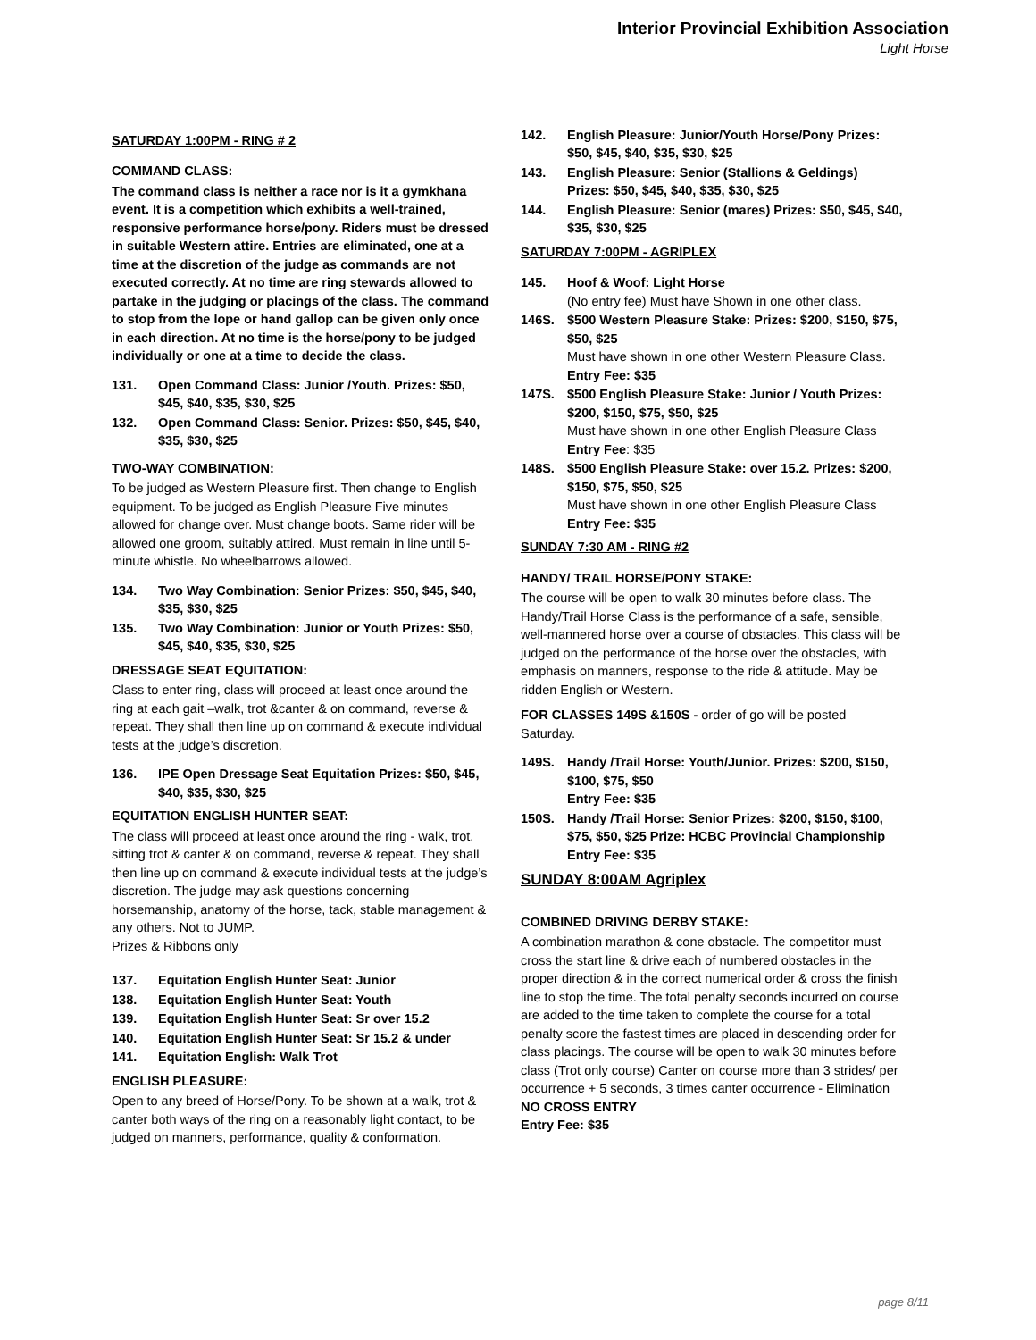Interior Provincial Exhibition Association
Light Horse
SATURDAY 1:00PM - RING # 2
COMMAND CLASS:
The command class is neither a race nor is it a gymkhana event. It is a competition which exhibits a well-trained, responsive performance horse/pony. Riders must be dressed in suitable Western attire. Entries are eliminated, one at a time at the discretion of the judge as commands are not executed correctly. At no time are ring stewards allowed to partake in the judging or placings of the class. The command to stop from the lope or hand gallop can be given only once in each direction. At no time is the horse/pony to be judged individually or one at a time to decide the class.
131. Open Command Class: Junior /Youth. Prizes: $50, $45, $40, $35, $30, $25
132. Open Command Class: Senior. Prizes: $50, $45, $40, $35, $30, $25
TWO-WAY COMBINATION:
To be judged as Western Pleasure first. Then change to English equipment. To be judged as English Pleasure Five minutes allowed for change over. Must change boots. Same rider will be allowed one groom, suitably attired. Must remain in line until 5-minute whistle. No wheelbarrows allowed.
134. Two Way Combination: Senior Prizes: $50, $45, $40, $35, $30, $25
135. Two Way Combination: Junior or Youth Prizes: $50, $45, $40, $35, $30, $25
DRESSAGE SEAT EQUITATION:
Class to enter ring, class will proceed at least once around the ring at each gait –walk, trot &canter & on command, reverse & repeat. They shall then line up on command & execute individual tests at the judge’s discretion.
136. IPE Open Dressage Seat Equitation Prizes: $50, $45, $40, $35, $30, $25
EQUITATION ENGLISH HUNTER SEAT:
The class will proceed at least once around the ring - walk, trot, sitting trot & canter & on command, reverse & repeat. They shall then line up on command & execute individual tests at the judge’s discretion. The judge may ask questions concerning horsemanship, anatomy of the horse, tack, stable management & any others. Not to JUMP.
Prizes & Ribbons only
137. Equitation English Hunter Seat: Junior
138. Equitation English Hunter Seat: Youth
139. Equitation English Hunter Seat: Sr over 15.2
140. Equitation English Hunter Seat: Sr 15.2 & under
141. Equitation English: Walk Trot
ENGLISH PLEASURE:
Open to any breed of Horse/Pony. To be shown at a walk, trot & canter both ways of the ring on a reasonably light contact, to be judged on manners, performance, quality & conformation.
142. English Pleasure: Junior/Youth Horse/Pony Prizes: $50, $45, $40, $35, $30, $25
143. English Pleasure: Senior (Stallions & Geldings) Prizes: $50, $45, $40, $35, $30, $25
144. English Pleasure: Senior (mares) Prizes: $50, $45, $40, $35, $30, $25
SATURDAY 7:00PM - AGRIPLEX
145. Hoof & Woof: Light Horse
(No entry fee) Must have Shown in one other class.
146S. $500 Western Pleasure Stake: Prizes: $200, $150, $75, $50, $25
Must have shown in one other Western Pleasure Class.
Entry Fee: $35
147S. $500 English Pleasure Stake: Junior / Youth Prizes: $200, $150, $75, $50, $25
Must have shown in one other English Pleasure Class
Entry Fee: $35
148S. $500 English Pleasure Stake: over 15.2. Prizes: $200, $150, $75, $50, $25
Must have shown in one other English Pleasure Class
Entry Fee: $35
SUNDAY 7:30 AM - RING #2
HANDY/ TRAIL HORSE/PONY STAKE:
The course will be open to walk 30 minutes before class. The Handy/Trail Horse Class is the performance of a safe, sensible, well-mannered horse over a course of obstacles. This class will be judged on the performance of the horse over the obstacles, with emphasis on manners, response to the ride & attitude. May be ridden English or Western.
FOR CLASSES 149S &150S - order of go will be posted Saturday.
149S. Handy /Trail Horse: Youth/Junior. Prizes: $200, $150, $100, $75, $50
Entry Fee: $35
150S. Handy /Trail Horse: Senior Prizes: $200, $150, $100, $75, $50, $25 Prize: HCBC Provincial Championship
Entry Fee: $35
SUNDAY 8:00AM Agriplex
COMBINED DRIVING DERBY STAKE:
A combination marathon & cone obstacle. The competitor must cross the start line & drive each of numbered obstacles in the proper direction & in the correct numerical order & cross the finish line to stop the time. The total penalty seconds incurred on course are added to the time taken to complete the course for a total penalty score the fastest times are placed in descending order for class placings. The course will be open to walk 30 minutes before class (Trot only course) Canter on course more than 3 strides/ per occurrence + 5 seconds, 3 times canter occurrence - Elimination
NO CROSS ENTRY
Entry Fee: $35
page 8/11